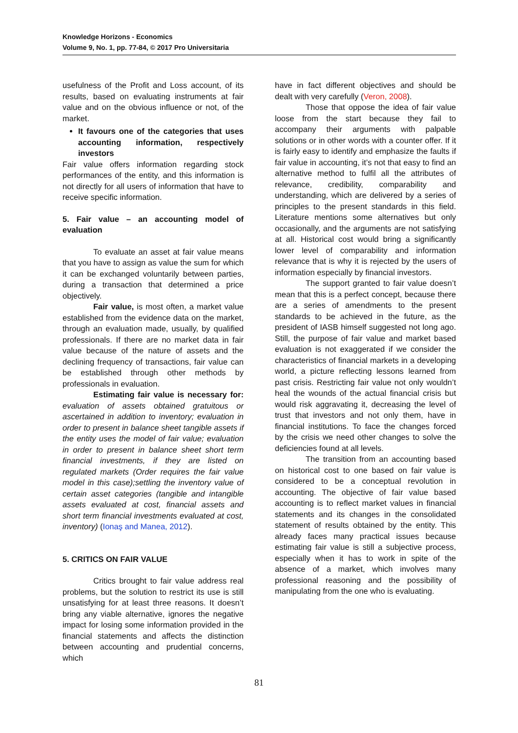Knowledge Horizons - Economics
Volume 9, No. 1, pp. 77-84, © 2017 Pro Universitaria
usefulness of the Profit and Loss account, of its results, based on evaluating instruments at fair value and on the obvious influence or not, of the market.
It favours one of the categories that uses accounting information, respectively investors
Fair value offers information regarding stock performances of the entity, and this information is not directly for all users of information that have to receive specific information.
5. Fair value – an accounting model of evaluation
To evaluate an asset at fair value means that you have to assign as value the sum for which it can be exchanged voluntarily between parties, during a transaction that determined a price objectively.
Fair value, is most often, a market value established from the evidence data on the market, through an evaluation made, usually, by qualified professionals. If there are no market data in fair value because of the nature of assets and the declining frequency of transactions, fair value can be established through other methods by professionals in evaluation.
Estimating fair value is necessary for: evaluation of assets obtained gratuitous or ascertained in addition to inventory; evaluation in order to present in balance sheet tangible assets if the entity uses the model of fair value; evaluation in order to present in balance sheet short term financial investments, if they are listed on regulated markets (Order requires the fair value model in this case);settling the inventory value of certain asset categories (tangible and intangible assets evaluated at cost, financial assets and short term financial investments evaluated at cost, inventory) (Ionaş and Manea, 2012).
5. CRITICS ON FAIR VALUE
Critics brought to fair value address real problems, but the solution to restrict its use is still unsatisfying for at least three reasons. It doesn’t bring any viable alternative, ignores the negative impact for losing some information provided in the financial statements and affects the distinction between accounting and prudential concerns, which
have in fact different objectives and should be dealt with very carefully (Veron, 2008).
Those that oppose the idea of fair value loose from the start because they fail to accompany their arguments with palpable solutions or in other words with a counter offer. If it is fairly easy to identify and emphasize the faults if fair value in accounting, it’s not that easy to find an alternative method to fulfil all the attributes of relevance, credibility, comparability and understanding, which are delivered by a series of principles to the present standards in this field. Literature mentions some alternatives but only occasionally, and the arguments are not satisfying at all. Historical cost would bring a significantly lower level of comparability and information relevance that is why it is rejected by the users of information especially by financial investors.
The support granted to fair value doesn’t mean that this is a perfect concept, because there are a series of amendments to the present standards to be achieved in the future, as the president of IASB himself suggested not long ago. Still, the purpose of fair value and market based evaluation is not exaggerated if we consider the characteristics of financial markets in a developing world, a picture reflecting lessons learned from past crisis. Restricting fair value not only wouldn’t heal the wounds of the actual financial crisis but would risk aggravating it, decreasing the level of trust that investors and not only them, have in financial institutions. To face the changes forced by the crisis we need other changes to solve the deficiencies found at all levels.
The transition from an accounting based on historical cost to one based on fair value is considered to be a conceptual revolution in accounting. The objective of fair value based accounting is to reflect market values in financial statements and its changes in the consolidated statement of results obtained by the entity. This already faces many practical issues because estimating fair value is still a subjective process, especially when it has to work in spite of the absence of a market, which involves many professional reasoning and the possibility of manipulating from the one who is evaluating.
81